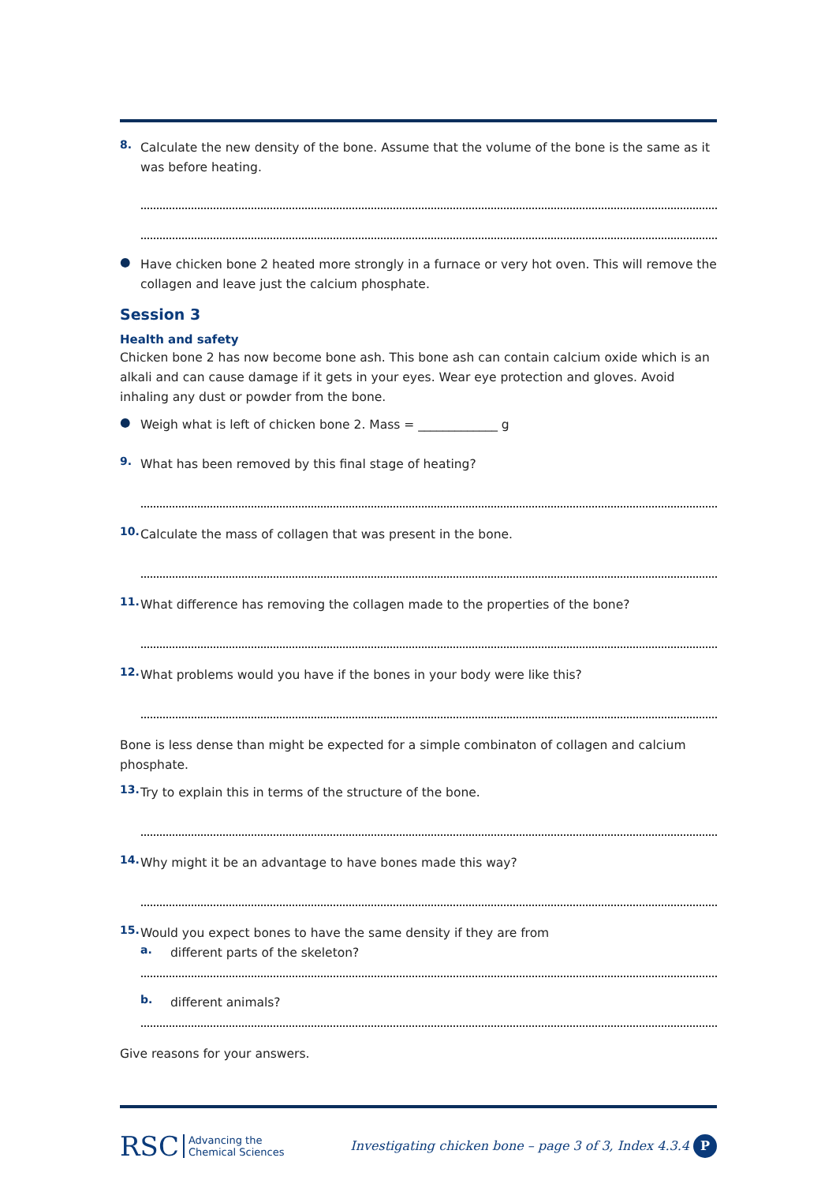8.
Calculate the new density of the bone. Assume that the volume of the bone is the same as it was before heating.
●
Have chicken bone 2 heated more strongly in a furnace or very hot oven. This will remove the collagen and leave just the calcium phosphate.
Session 3
Health and safety
Chicken bone 2 has now become bone ash. This bone ash can contain calcium oxide which is an alkali and can cause damage if it gets in your eyes. Wear eye protection and gloves. Avoid inhaling any dust or powder from the bone.
●
Weigh what is left of chicken bone 2. Mass = _____________ g
9.
What has been removed by this final stage of heating?
10.
Calculate the mass of collagen that was present in the bone.
11.
What difference has removing the collagen made to the properties of the bone?
12.
What problems would you have if the bones in your body were like this?
Bone is less dense than might be expected for a simple combinaton of collagen and calcium phosphate.
13.
Try to explain this in terms of the structure of the bone.
14.
Why might it be an advantage to have bones made this way?
15.
Would you expect bones to have the same density if they are from
a.
different parts of the skeleton?
b.
different animals?
Give reasons for your answers.
RSC Advancing the
Chemical Sciences
Investigating chicken bone – page 3 of 3, Index 4.3.4 P